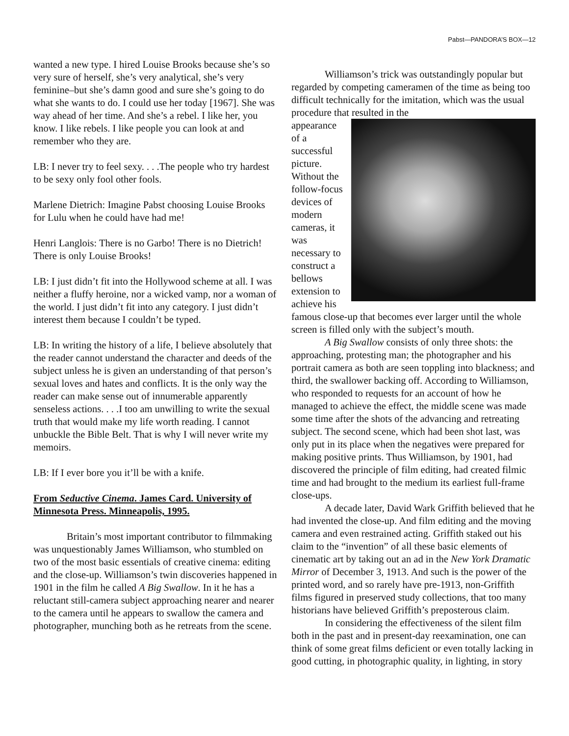Pabst—PANDORA’S BOX—12
wanted a new type. I hired Louise Brooks because she’s so very sure of herself, she’s very analytical, she’s very feminine–but she’s damn good and sure she’s going to do what she wants to do. I could use her today [1967]. She was way ahead of her time. And she’s a rebel. I like her, you know. I like rebels. I like people you can look at and remember who they are.
LB: I never try to feel sexy. . . .The people who try hardest to be sexy only fool other fools.
Marlene Dietrich: Imagine Pabst choosing Louise Brooks for Lulu when he could have had me!
Henri Langlois: There is no Garbo! There is no Dietrich! There is only Louise Brooks!
LB: I just didn’t fit into the Hollywood scheme at all. I was neither a fluffy heroine, nor a wicked vamp, nor a woman of the world. I just didn’t fit into any category. I just didn’t interest them because I couldn’t be typed.
LB: In writing the history of a life, I believe absolutely that the reader cannot understand the character and deeds of the subject unless he is given an understanding of that person’s sexual loves and hates and conflicts. It is the only way the reader can make sense out of innumerable apparently senseless actions. . . .I too am unwilling to write the sexual truth that would make my life worth reading. I cannot unbuckle the Bible Belt. That is why I will never write my memoirs.
LB: If I ever bore you it’ll be with a knife.
From Seductive Cinema. James Card. University of Minnesota Press. Minneapolis, 1995.
Britain’s most important contributor to filmmaking was unquestionably James Williamson, who stumbled on two of the most basic essentials of creative cinema: editing and the close-up. Williamson’s twin discoveries happened in 1901 in the film he called A Big Swallow. In it he has a reluctant still-camera subject approaching nearer and nearer to the camera until he appears to swallow the camera and photographer, munching both as he retreats from the scene.
Williamson’s trick was outstandingly popular but regarded by competing cameramen of the time as being too difficult technically for the imitation, which was the usual procedure that resulted in the
appearance of a successful picture. Without the follow-focus devices of modern cameras, it was necessary to construct a bellows extension to achieve his famous close-up that becomes ever larger until the whole screen is filled only with the subject’s mouth.
A Big Swallow consists of only three shots: the approaching, protesting man; the photographer and his portrait camera as both are seen toppling into blackness; and third, the swallower backing off. According to Williamson, who responded to requests for an account of how he managed to achieve the effect, the middle scene was made some time after the shots of the advancing and retreating subject. The second scene, which had been shot last, was only put in its place when the negatives were prepared for making positive prints. Thus Williamson, by 1901, had discovered the principle of film editing, had created filmic time and had brought to the medium its earliest full-frame close-ups.
A decade later, David Wark Griffith believed that he had invented the close-up. And film editing and the moving camera and even restrained acting. Griffith staked out his claim to the “invention” of all these basic elements of cinematic art by taking out an ad in the New York Dramatic Mirror of December 3, 1913. And such is the power of the printed word, and so rarely have pre-1913, non-Griffith films figured in preserved study collections, that too many historians have believed Griffith’s preposterous claim.
In considering the effectiveness of the silent film both in the past and in present-day reexamination, one can think of some great films deficient or even totally lacking in good cutting, in photographic quality, in lighting, in story